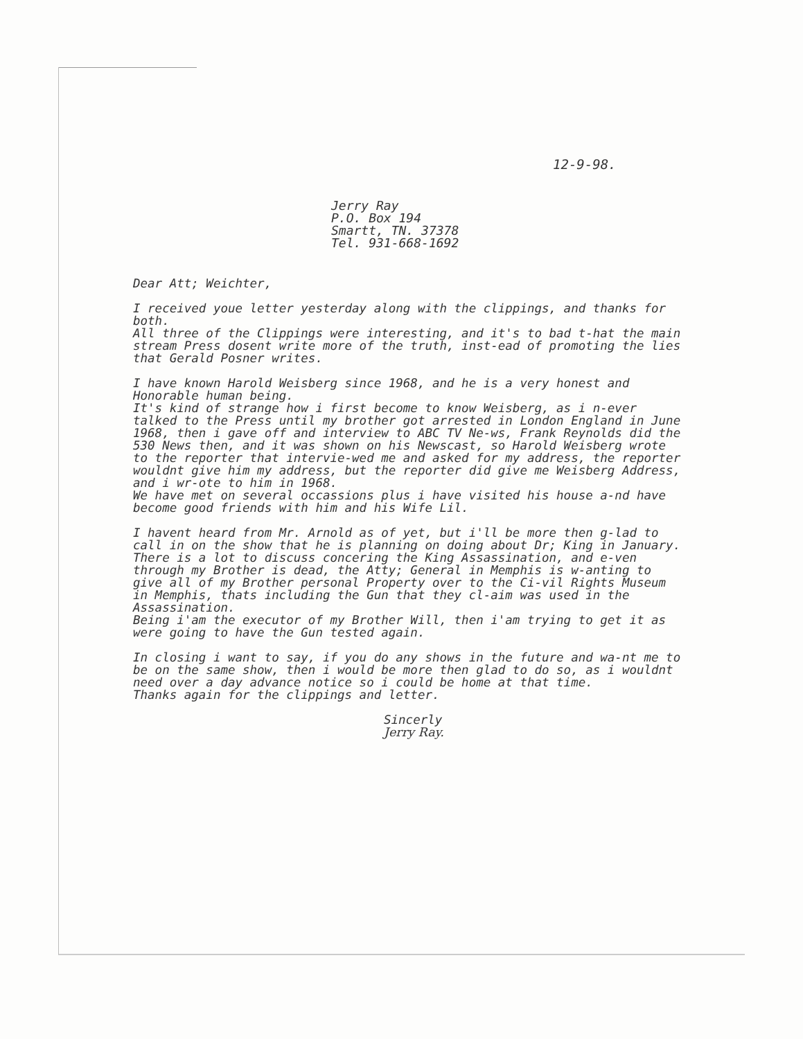12-9-98.
Jerry Ray
P.O. Box 194
Smartt, TN. 37378
Tel. 931-668-1692
Dear Att; Weichter,
I received youe letter yesterday along with the clippings, and thanks for both.
All three of the Clippings were interesting, and it's to bad t-hat the main stream Press dosent write more of the truth, inst-ead of promoting the lies that Gerald Posner writes.
I have known Harold Weisberg since 1968, and he is a very honest and Honorable human being.
It's kind of strange how i first become to know Weisberg, as i n-ever talked to the Press until my brother got arrested in London England in June 1968, then i gave off and interview to ABC TV Ne-ws, Frank Reynolds did the 530 News then, and it was shown on his Newscast, so Harold Weisberg wrote to the reporter that intervie-wed me and asked for my address, the reporter wouldnt give him my address, but the reporter did give me Weisberg Address, and i wr-ote to him in 1968.
We have met on several occassions plus i have visited his house a-nd have become good friends with him and his Wife Lil.
I havent heard from Mr. Arnold as of yet, but i'll be more then g-lad to call in on the show that he is planning on doing about Dr; King in January.
There is a lot to discuss concering the King Assassination, and e-ven through my Brother is dead, the Atty; General in Memphis is w-anting to give all of my Brother personal Property over to the Ci-vil Rights Museum in Memphis, thats including the Gun that they cl-aim was used in the Assassination.
Being i'am the executor of my Brother Will, then i'am trying to get it as were going to have the Gun tested again.
In closing i want to say, if you do any shows in the future and wa-nt me to be on the same show, then i would be more then glad to do so, as i wouldnt need over a day advance notice so i could be home at that time.
Thanks again for the clippings and letter.
Sincerly
Jerry Ray.